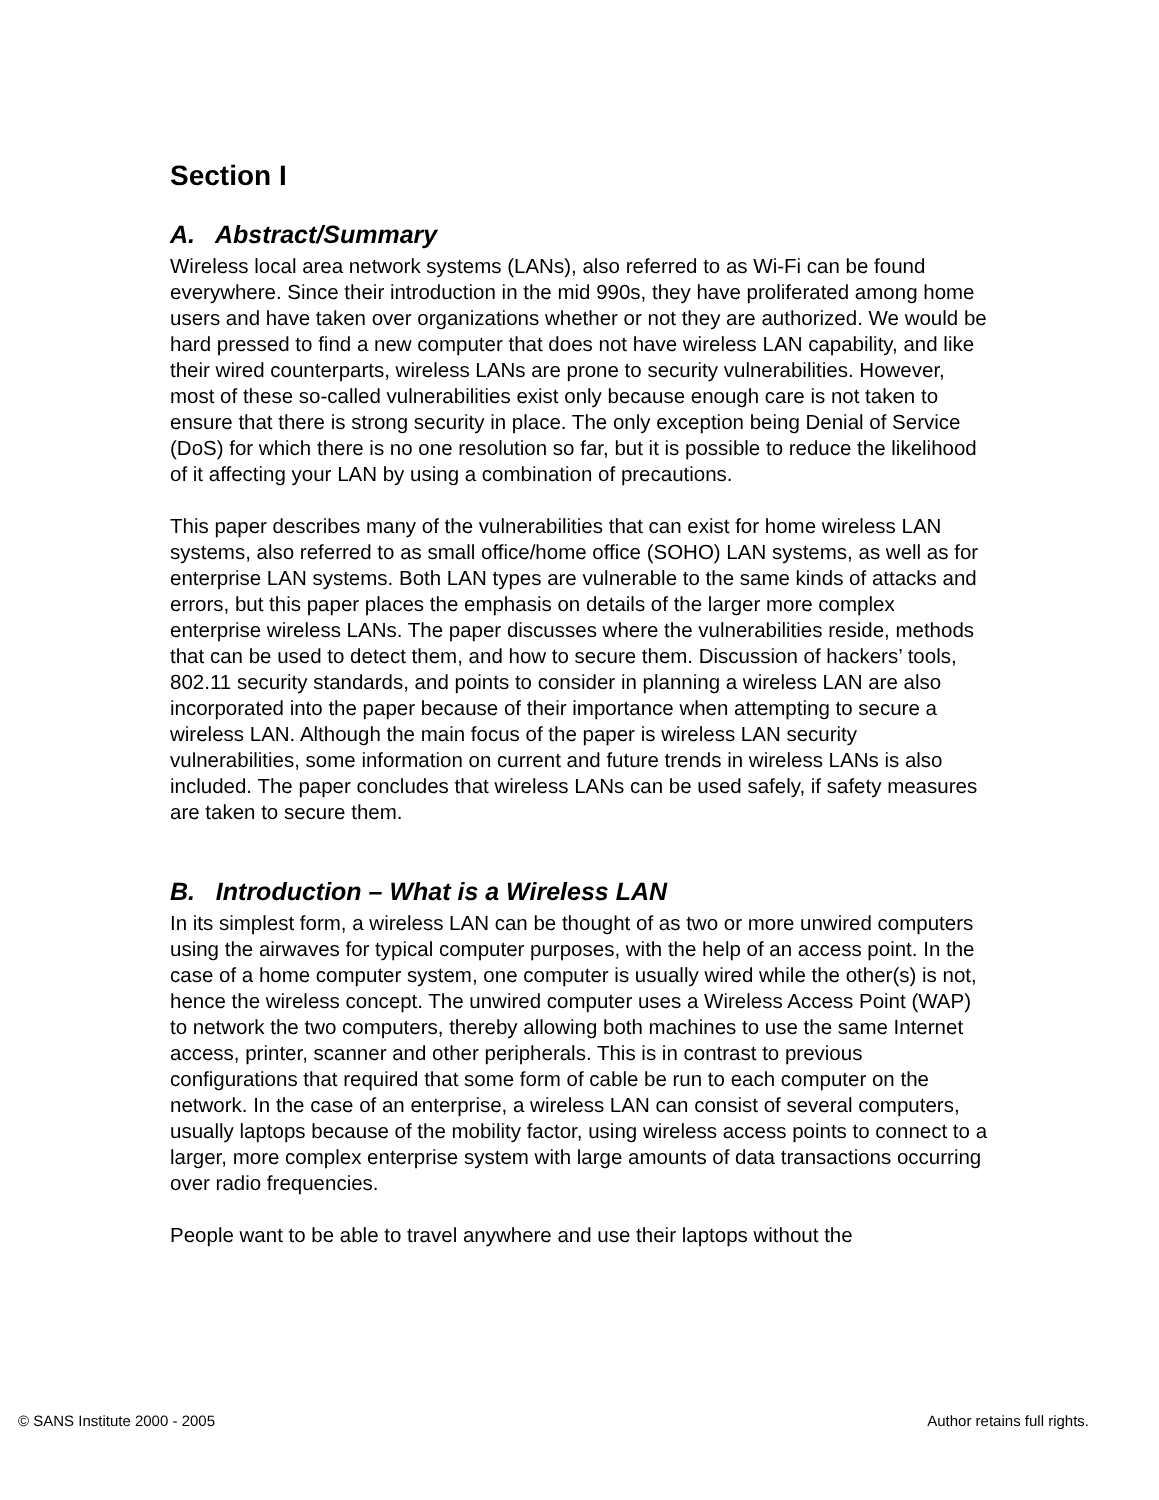Section I
A. Abstract/Summary
Wireless local area network systems (LANs), also referred to as Wi-Fi can be found everywhere. Since their introduction in the mid 990s, they have proliferated among home users and have taken over organizations whether or not they are authorized. We would be hard pressed to find a new computer that does not have wireless LAN capability, and like their wired counterparts, wireless LANs are prone to security vulnerabilities. However, most of these so-called vulnerabilities exist only because enough care is not taken to ensure that there is strong security in place. The only exception being Denial of Service (DoS) for which there is no one resolution so far, but it is possible to reduce the likelihood of it affecting your LAN by using a combination of precautions.
This paper describes many of the vulnerabilities that can exist for home wireless LAN systems, also referred to as small office/home office (SOHO) LAN systems, as well as for enterprise LAN systems. Both LAN types are vulnerable to the same kinds of attacks and errors, but this paper places the emphasis on details of the larger more complex enterprise wireless LANs. The paper discusses where the vulnerabilities reside, methods that can be used to detect them, and how to secure them. Discussion of hackers’ tools, 802.11 security standards, and points to consider in planning a wireless LAN are also incorporated into the paper because of their importance when attempting to secure a wireless LAN. Although the main focus of the paper is wireless LAN security vulnerabilities, some information on current and future trends in wireless LANs is also included. The paper concludes that wireless LANs can be used safely, if safety measures are taken to secure them.
B. Introduction – What is a Wireless LAN
In its simplest form, a wireless LAN can be thought of as two or more unwired computers using the airwaves for typical computer purposes, with the help of an access point. In the case of a home computer system, one computer is usually wired while the other(s) is not, hence the wireless concept. The unwired computer uses a Wireless Access Point (WAP) to network the two computers, thereby allowing both machines to use the same Internet access, printer, scanner and other peripherals. This is in contrast to previous configurations that required that some form of cable be run to each computer on the network. In the case of an enterprise, a wireless LAN can consist of several computers, usually laptops because of the mobility factor, using wireless access points to connect to a larger, more complex enterprise system with large amounts of data transactions occurring over radio frequencies.
People want to be able to travel anywhere and use their laptops without the
© SANS Institute 2000 - 2005 Author retains full rights.